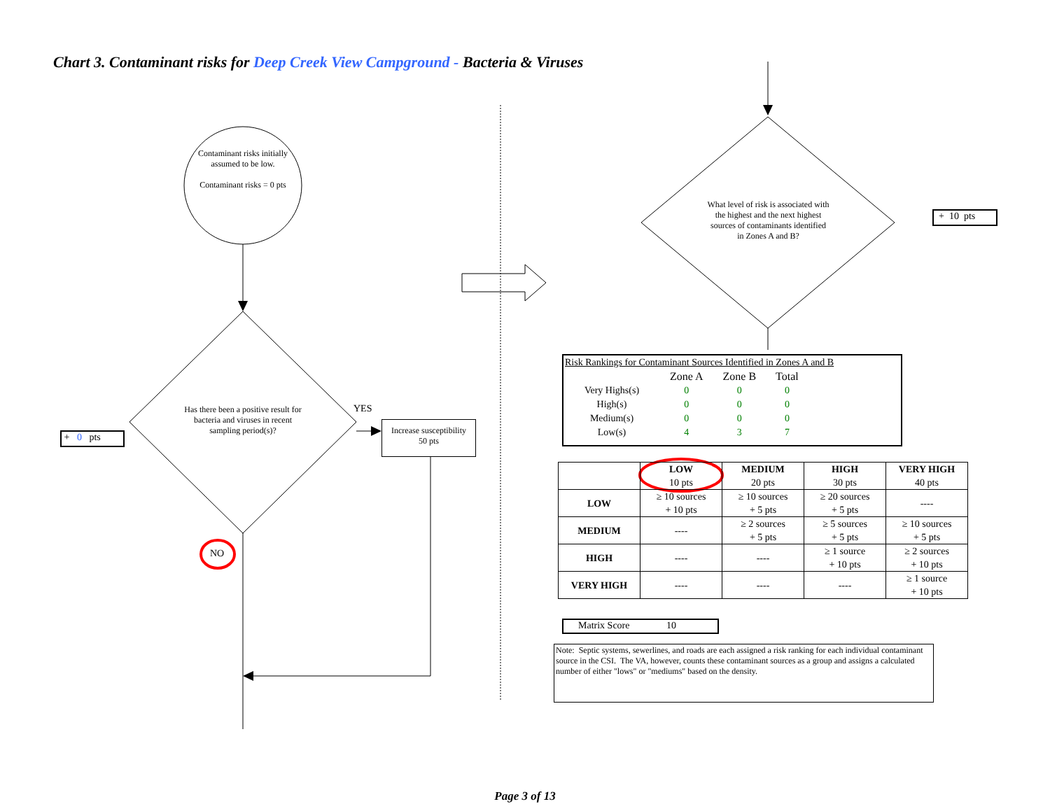Chart 3. Contaminant risks for Deep Creek View Campground - Bacteria & Viruses
Contaminant risks initially assumed to be low.
Contaminant risks = 0 pts
Has there been a positive result for bacteria and viruses in recent sampling period(s)?
YES
NO
+ 0 pts
Increase susceptibility
50 pts
What level of risk is associated with the highest and the next highest sources of contaminants identified in Zones A and B?
+ 10 pts
Risk Rankings for Contaminant Sources Identified in Zones A and B
| | Zone A | Zone B | Total |
| Very Highs(s) | 0 | 0 | 0 |
| High(s) | 0 | 0 | 0 |
| Medium(s) | 0 | 0 | 0 |
| Low(s) | 4 | 3 | 7 |
| | LOW 10 pts | MEDIUM 20 pts | HIGH 30 pts | VERY HIGH 40 pts |
| --- | --- | --- | --- | --- |
| LOW | ≥ 10 sources + 10 pts | ≥ 10 sources + 5 pts | ≥ 20 sources + 5 pts | ---- |
| MEDIUM | ---- | ≥ 2 sources + 5 pts | ≥ 5 sources + 5 pts | ≥ 10 sources + 5 pts |
| HIGH | ---- | ---- | ≥ 1 source + 10 pts | ≥ 2 sources + 10 pts |
| VERY HIGH | ---- | ---- | ---- | ≥ 1 source + 10 pts |
Matrix Score 10
Note: Septic systems, sewerlines, and roads are each assigned a risk ranking for each individual contaminant source in the CSI. The VA, however, counts these contaminant sources as a group and assigns a calculated number of either "lows" or "mediums" based on the density.
Page 3 of 13